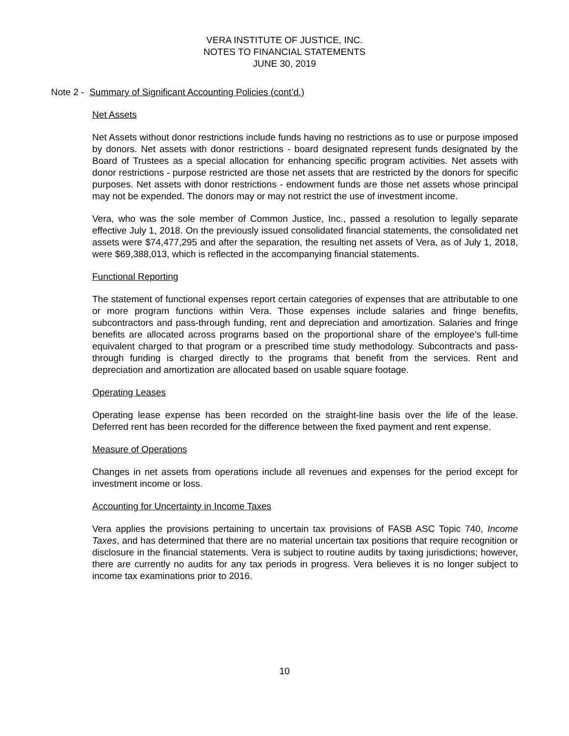VERA INSTITUTE OF JUSTICE, INC.
NOTES TO FINANCIAL STATEMENTS
JUNE 30, 2019
Note 2 - Summary of Significant Accounting Policies (cont’d.)
Net Assets
Net Assets without donor restrictions include funds having no restrictions as to use or purpose imposed by donors. Net assets with donor restrictions - board designated represent funds designated by the Board of Trustees as a special allocation for enhancing specific program activities. Net assets with donor restrictions - purpose restricted are those net assets that are restricted by the donors for specific purposes. Net assets with donor restrictions - endowment funds are those net assets whose principal may not be expended. The donors may or may not restrict the use of investment income.
Vera, who was the sole member of Common Justice, Inc., passed a resolution to legally separate effective July 1, 2018. On the previously issued consolidated financial statements, the consolidated net assets were $74,477,295 and after the separation, the resulting net assets of Vera, as of July 1, 2018, were $69,388,013, which is reflected in the accompanying financial statements.
Functional Reporting
The statement of functional expenses report certain categories of expenses that are attributable to one or more program functions within Vera. Those expenses include salaries and fringe benefits, subcontractors and pass-through funding, rent and depreciation and amortization. Salaries and fringe benefits are allocated across programs based on the proportional share of the employee’s full-time equivalent charged to that program or a prescribed time study methodology. Subcontracts and pass-through funding is charged directly to the programs that benefit from the services. Rent and depreciation and amortization are allocated based on usable square footage.
Operating Leases
Operating lease expense has been recorded on the straight-line basis over the life of the lease. Deferred rent has been recorded for the difference between the fixed payment and rent expense.
Measure of Operations
Changes in net assets from operations include all revenues and expenses for the period except for investment income or loss.
Accounting for Uncertainty in Income Taxes
Vera applies the provisions pertaining to uncertain tax provisions of FASB ASC Topic 740, Income Taxes, and has determined that there are no material uncertain tax positions that require recognition or disclosure in the financial statements. Vera is subject to routine audits by taxing jurisdictions; however, there are currently no audits for any tax periods in progress. Vera believes it is no longer subject to income tax examinations prior to 2016.
10